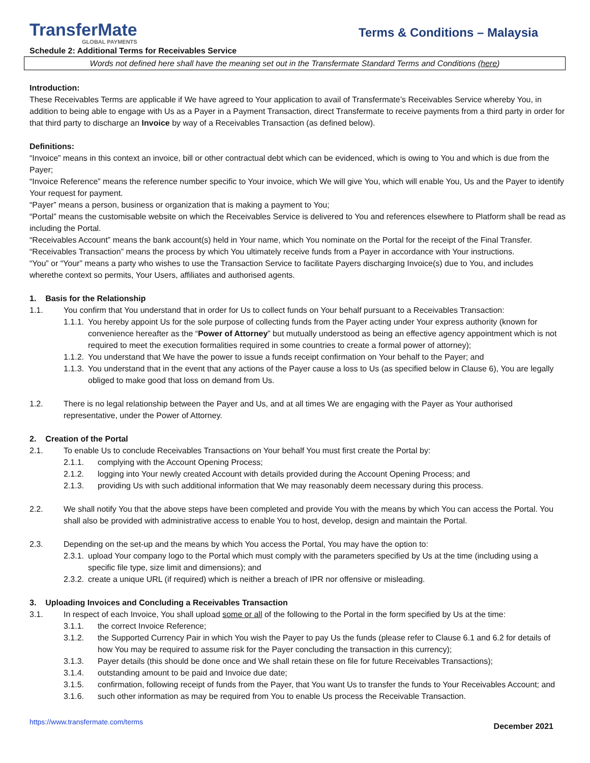TransferMate
GLOBAL PAYMENTS
Terms & Conditions – Malaysia
Schedule 2: Additional Terms for Receivables Service
Words not defined here shall have the meaning set out in the Transfermate Standard Terms and Conditions (here)
Introduction:
These Receivables Terms are applicable if We have agreed to Your application to avail of Transfermate’s Receivables Service whereby You, in addition to being able to engage with Us as a Payer in a Payment Transaction, direct Transfermate to receive payments from a third party in order for that third party to discharge an Invoice by way of a Receivables Transaction (as defined below).
Definitions:
“Invoice” means in this context an invoice, bill or other contractual debt which can be evidenced, which is owing to You and which is due from the Payer;
“Invoice Reference” means the reference number specific to Your invoice, which We will give You, which will enable You, Us and the Payer to identify Your request for payment.
“Payer” means a person, business or organization that is making a payment to You;
“Portal” means the customisable website on which the Receivables Service is delivered to You and references elsewhere to Platform shall be read as including the Portal.
“Receivables Account” means the bank account(s) held in Your name, which You nominate on the Portal for the receipt of the Final Transfer.
“Receivables Transaction” means the process by which You ultimately receive funds from a Payer in accordance with Your instructions.
“You” or “Your” means a party who wishes to use the Transaction Service to facilitate Payers discharging Invoice(s) due to You, and includes wherethe context so permits, Your Users, affiliates and authorised agents.
1. Basis for the Relationship
1.1. You confirm that You understand that in order for Us to collect funds on Your behalf pursuant to a Receivables Transaction:
1.1.1. You hereby appoint Us for the sole purpose of collecting funds from the Payer acting under Your express authority (known for convenience hereafter as the “Power of Attorney” but mutually understood as being an effective agency appointment which is not required to meet the execution formalities required in some countries to create a formal power of attorney);
1.1.2. You understand that We have the power to issue a funds receipt confirmation on Your behalf to the Payer; and
1.1.3. You understand that in the event that any actions of the Payer cause a loss to Us (as specified below in Clause 6), You are legally obliged to make good that loss on demand from Us.
1.2. There is no legal relationship between the Payer and Us, and at all times We are engaging with the Payer as Your authorised representative, under the Power of Attorney.
2. Creation of the Portal
2.1. To enable Us to conclude Receivables Transactions on Your behalf You must first create the Portal by:
2.1.1. complying with the Account Opening Process;
2.1.2. logging into Your newly created Account with details provided during the Account Opening Process; and
2.1.3. providing Us with such additional information that We may reasonably deem necessary during this process.
2.2. We shall notify You that the above steps have been completed and provide You with the means by which You can access the Portal. You shall also be provided with administrative access to enable You to host, develop, design and maintain the Portal.
2.3. Depending on the set-up and the means by which You access the Portal, You may have the option to:
2.3.1. upload Your company logo to the Portal which must comply with the parameters specified by Us at the time (including using a specific file type, size limit and dimensions); and
2.3.2. create a unique URL (if required) which is neither a breach of IPR nor offensive or misleading.
3. Uploading Invoices and Concluding a Receivables Transaction
3.1. In respect of each Invoice, You shall upload some or all of the following to the Portal in the form specified by Us at the time:
3.1.1. the correct Invoice Reference;
3.1.2. the Supported Currency Pair in which You wish the Payer to pay Us the funds (please refer to Clause 6.1 and 6.2 for details of how You may be required to assume risk for the Payer concluding the transaction in this currency);
3.1.3. Payer details (this should be done once and We shall retain these on file for future Receivables Transactions);
3.1.4. outstanding amount to be paid and Invoice due date;
3.1.5. confirmation, following receipt of funds from the Payer, that You want Us to transfer the funds to Your Receivables Account; and
3.1.6. such other information as may be required from You to enable Us process the Receivable Transaction.
https://www.transfermate.com/terms December 2021